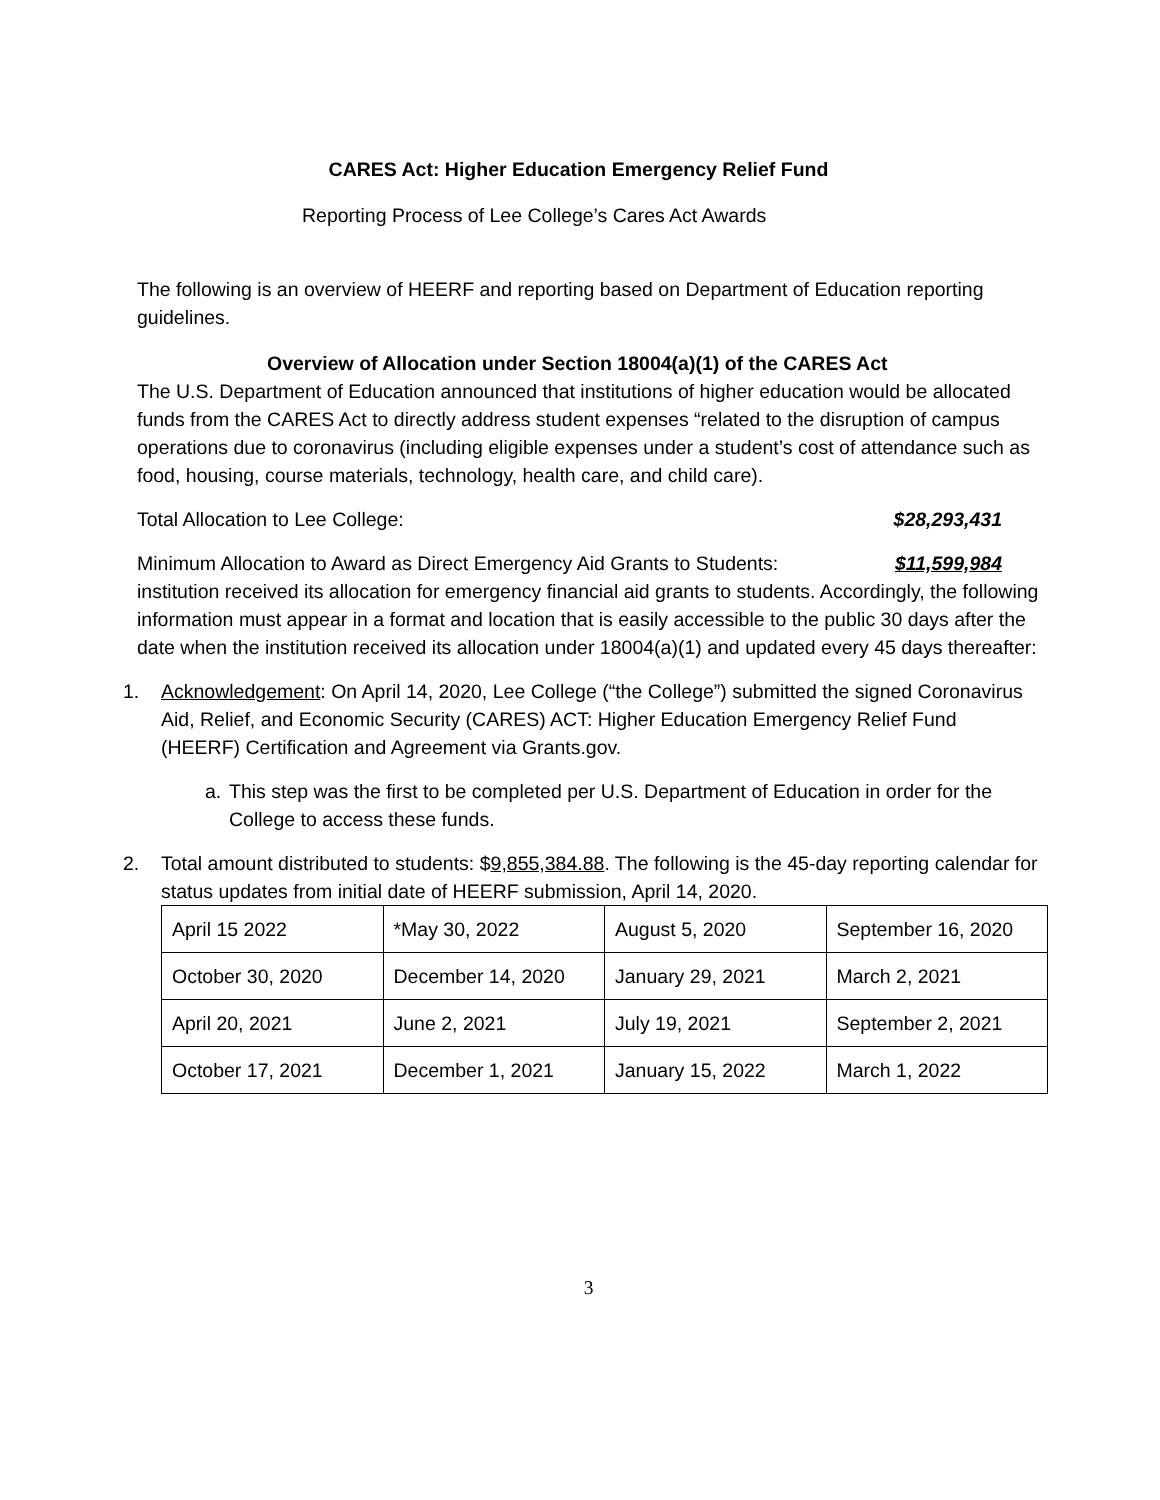CARES Act: Higher Education Emergency Relief Fund
Reporting Process of Lee College’s Cares Act Awards
The following is an overview of HEERF and reporting based on Department of Education reporting guidelines.
Overview of Allocation under Section 18004(a)(1) of the CARES Act
The U.S. Department of Education announced that institutions of higher education would be allocated funds from the CARES Act to directly address student expenses “related to the disruption of campus operations due to coronavirus (including eligible expenses under a student’s cost of attendance such as food, housing, course materials, technology, health care, and child care).
Total Allocation to Lee College: $28,293,431
Minimum Allocation to Award as Direct Emergency Aid Grants to Students: $11,599,984
institution received its allocation for emergency financial aid grants to students. Accordingly, the following information must appear in a format and location that is easily accessible to the public 30 days after the date when the institution received its allocation under 18004(a)(1) and updated every 45 days thereafter:
1. Acknowledgement: On April 14, 2020, Lee College (“the College”) submitted the signed Coronavirus Aid, Relief, and Economic Security (CARES) ACT: Higher Education Emergency Relief Fund (HEERF) Certification and Agreement via Grants.gov.
a. This step was the first to be completed per U.S. Department of Education in order for the College to access these funds.
2. Total amount distributed to students: $9,855,384.88. The following is the 45-day reporting calendar for status updates from initial date of HEERF submission, April 14, 2020.
| April 15 2022 | *May 30, 2022 | August 5, 2020 | September 16, 2020 |
| October 30, 2020 | December 14, 2020 | January 29, 2021 | March 2, 2021 |
| April 20, 2021 | June 2, 2021 | July 19, 2021 | September 2, 2021 |
| October 17, 2021 | December 1, 2021 | January 15, 2022 | March 1, 2022 |
3